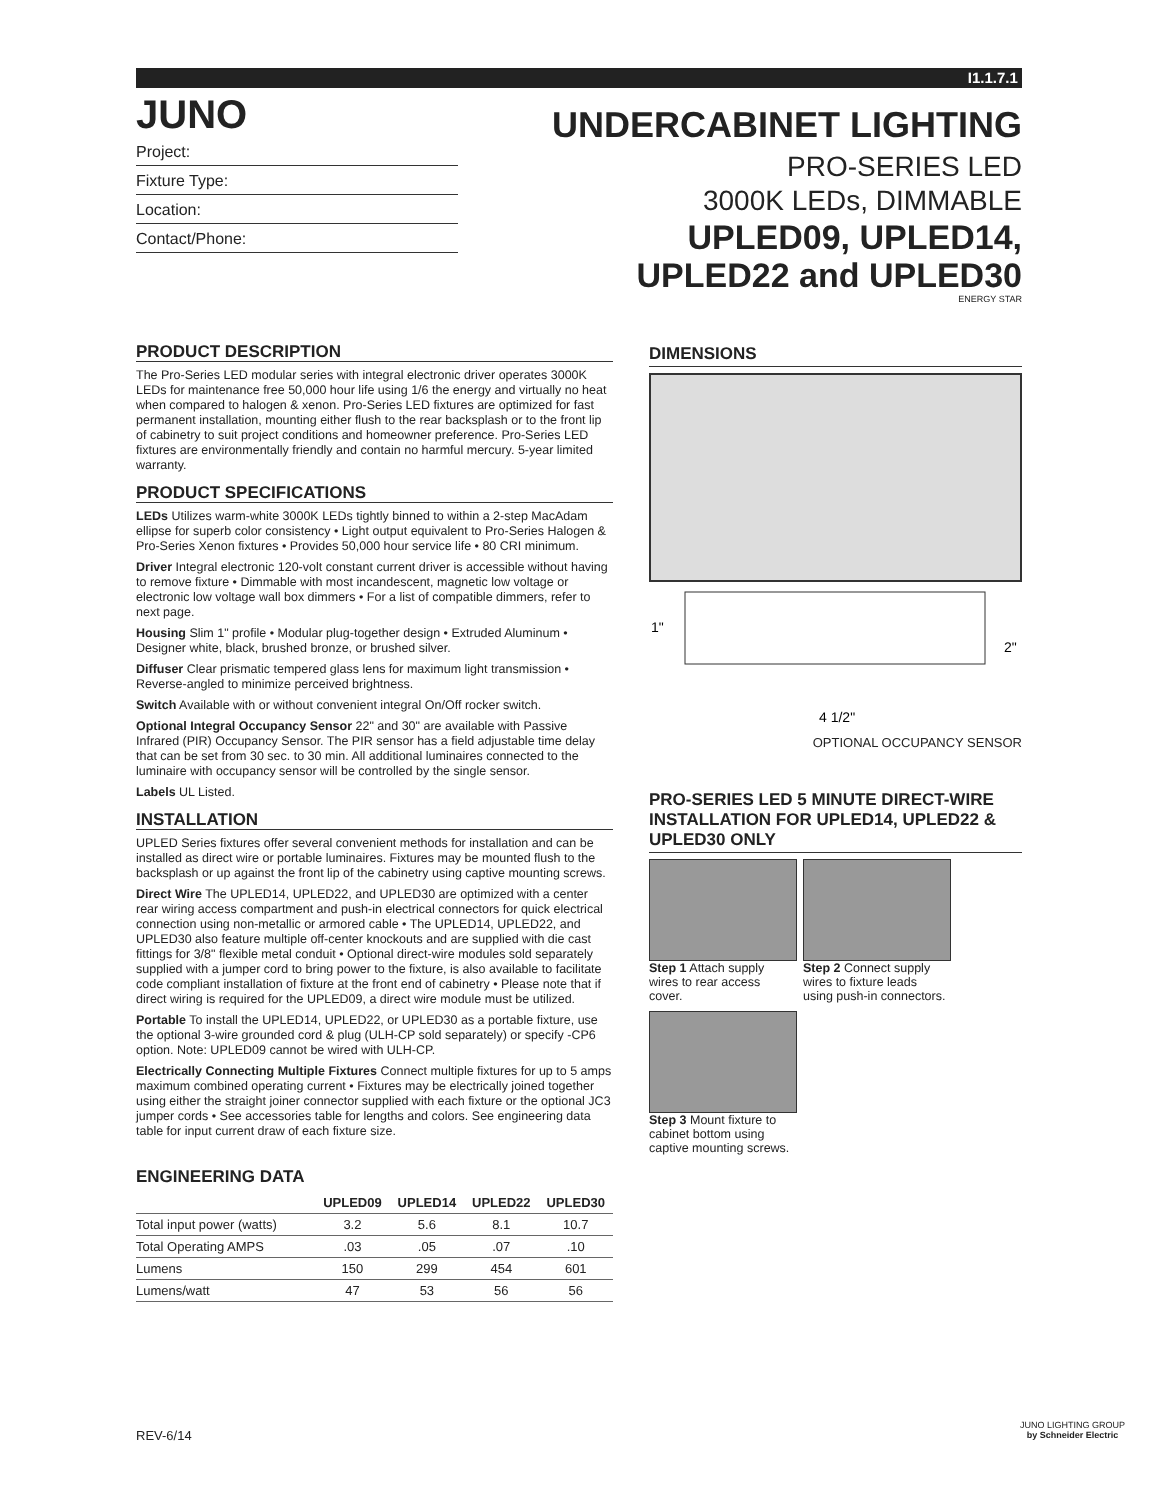I1.1.7.1
JUNO
Project:
Fixture Type:
Location:
Contact/Phone:
UNDERCABINET LIGHTING
PRO-SERIES LED
3000K LEDs, DIMMABLE
UPLED09, UPLED14,
UPLED22 and UPLED30
ENERGY STAR
PRODUCT DESCRIPTION
The Pro-Series LED modular series with integral electronic driver operates 3000K LEDs for maintenance free 50,000 hour life using 1/6 the energy and virtually no heat when compared to halogen & xenon. Pro-Series LED fixtures are optimized for fast permanent installation, mounting either flush to the rear backsplash or to the front lip of cabinetry to suit project conditions and homeowner preference. Pro-Series LED fixtures are environmentally friendly and contain no harmful mercury. 5-year limited warranty.
PRODUCT SPECIFICATIONS
LEDs Utilizes warm-white 3000K LEDs tightly binned to within a 2-step MacAdam ellipse for superb color consistency • Light output equivalent to Pro-Series Halogen & Pro-Series Xenon fixtures • Provides 50,000 hour service life • 80 CRI minimum.
Driver Integral electronic 120-volt constant current driver is accessible without having to remove fixture • Dimmable with most incandescent, magnetic low voltage or electronic low voltage wall box dimmers • For a list of compatible dimmers, refer to next page.
Housing Slim 1" profile • Modular plug-together design • Extruded Aluminum • Designer white, black, brushed bronze, or brushed silver.
Diffuser Clear prismatic tempered glass lens for maximum light transmission • Reverse-angled to minimize perceived brightness.
Switch Available with or without convenient integral On/Off rocker switch.
Optional Integral Occupancy Sensor 22" and 30" are available with Passive Infrared (PIR) Occupancy Sensor. The PIR sensor has a field adjustable time delay that can be set from 30 sec. to 30 min. All additional luminaires connected to the luminaire with occupancy sensor will be controlled by the single sensor.
Labels UL Listed.
INSTALLATION
UPLED Series fixtures offer several convenient methods for installation and can be installed as direct wire or portable luminaires. Fixtures may be mounted flush to the backsplash or up against the front lip of the cabinetry using captive mounting screws.
Direct Wire The UPLED14, UPLED22, and UPLED30 are optimized with a center rear wiring access compartment and push-in electrical connectors for quick electrical connection using non-metallic or armored cable • The UPLED14, UPLED22, and UPLED30 also feature multiple off-center knockouts and are supplied with die cast fittings for 3/8" flexible metal conduit • Optional direct-wire modules sold separately supplied with a jumper cord to bring power to the fixture, is also available to facilitate code compliant installation of fixture at the front end of cabinetry • Please note that if direct wiring is required for the UPLED09, a direct wire module must be utilized.
Portable To install the UPLED14, UPLED22, or UPLED30 as a portable fixture, use the optional 3-wire grounded cord & plug (ULH-CP sold separately) or specify -CP6 option. Note: UPLED09 cannot be wired with ULH-CP.
Electrically Connecting Multiple Fixtures Connect multiple fixtures for up to 5 amps maximum combined operating current • Fixtures may be electrically joined together using either the straight joiner connector supplied with each fixture or the optional JC3 jumper cords • See accessories table for lengths and colors. See engineering data table for input current draw of each fixture size.
ENGINEERING DATA
| | UPLED09 | UPLED14 | UPLED22 | UPLED30 |
| --- | --- | --- | --- | --- |
| Total input power (watts) | 3.2 | 5.6 | 8.1 | 10.7 |
| Total Operating AMPS | .03 | .05 | .07 | .10 |
| Lumens | 150 | 299 | 454 | 601 |
| Lumens/watt | 47 | 53 | 56 | 56 |
DIMENSIONS
1"
2"
4 1/2"
OPTIONAL OCCUPANCY SENSOR
PRO-SERIES LED 5 MINUTE DIRECT-WIRE INSTALLATION FOR UPLED14, UPLED22 & UPLED30 ONLY
Step 1 Attach supply wires to rear access cover.
Step 2 Connect supply wires to fixture leads using push-in connectors.
Step 3 Mount fixture to cabinet bottom using captive mounting screws.
REV-6/14
JUNO LIGHTING GROUP
by Schneider Electric